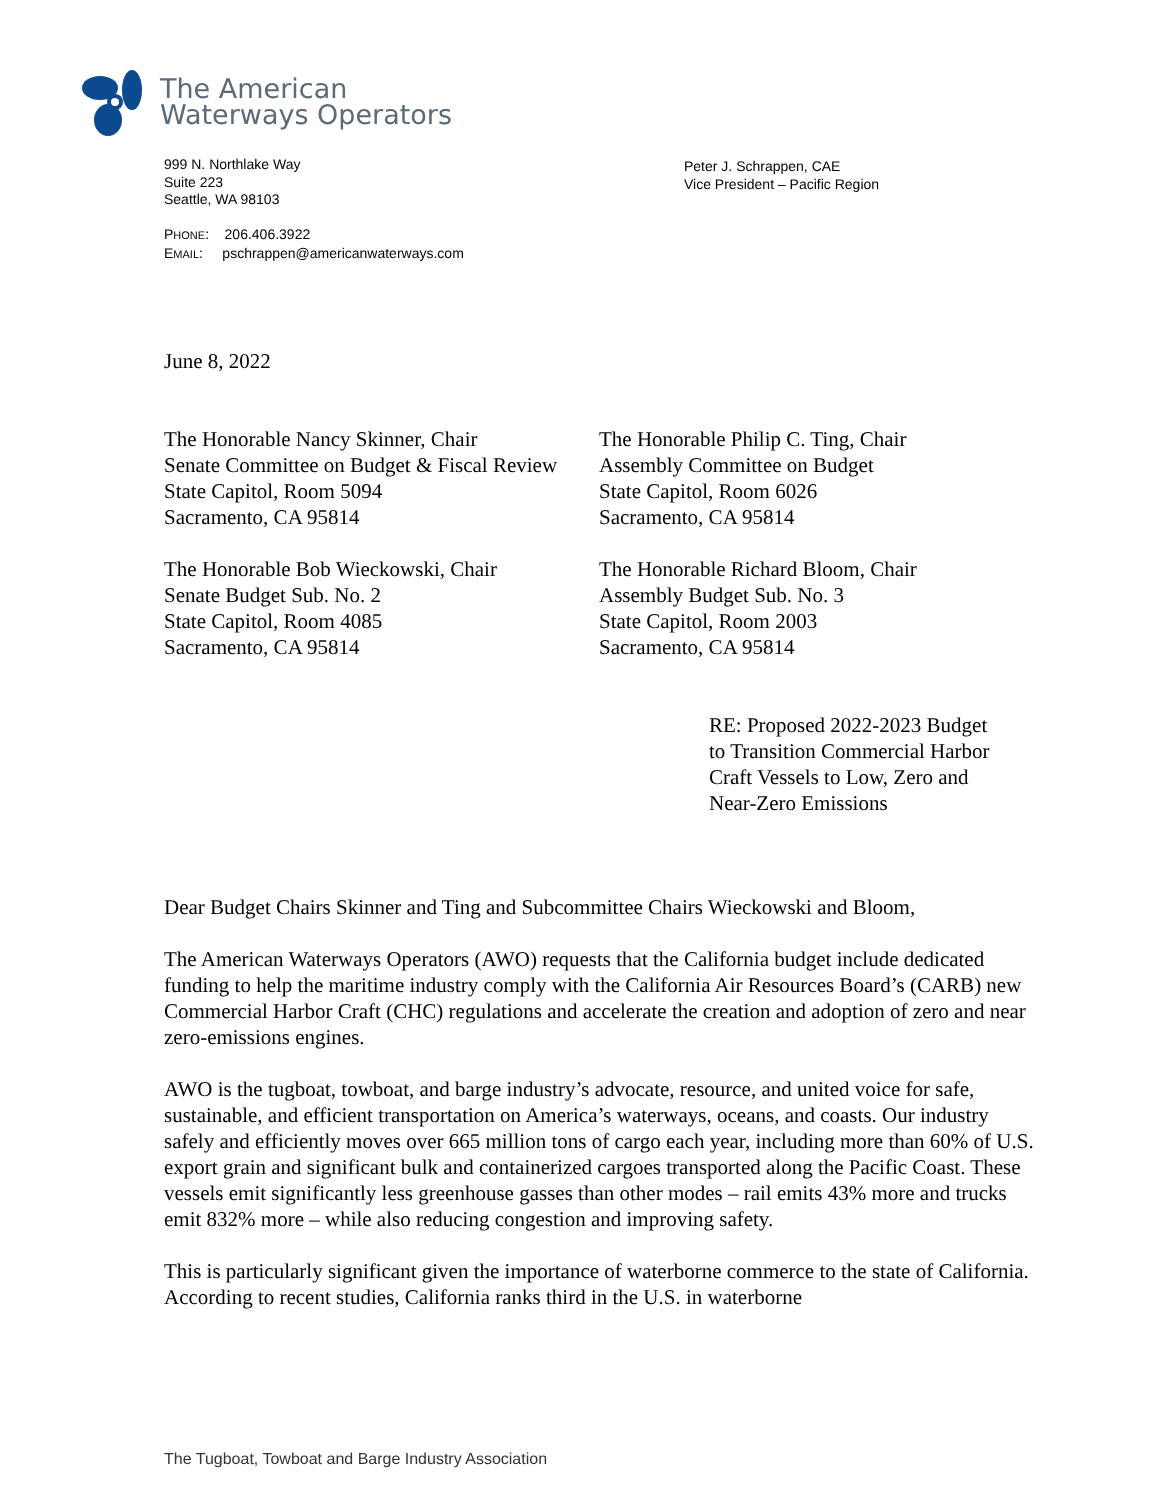The American
Waterways Operators
999 N. Northlake Way
Suite 223
Seattle, WA 98103
PHONE: 206.406.3922
EMAIL: pschrappen@americanwaterways.com
Peter J. Schrappen, CAE
Vice President – Pacific Region
June 8, 2022
The Honorable Nancy Skinner, Chair
Senate Committee on Budget & Fiscal Review
State Capitol, Room 5094
Sacramento, CA 95814
The Honorable Philip C. Ting, Chair
Assembly Committee on Budget
State Capitol, Room 6026
Sacramento, CA 95814
The Honorable Bob Wieckowski, Chair
Senate Budget Sub. No. 2
State Capitol, Room 4085
Sacramento, CA 95814
The Honorable Richard Bloom, Chair
Assembly Budget Sub. No. 3
State Capitol, Room 2003
Sacramento, CA 95814
RE: Proposed 2022-2023 Budget
to Transition Commercial Harbor
Craft Vessels to Low, Zero and
Near-Zero Emissions
Dear Budget Chairs Skinner and Ting and Subcommittee Chairs Wieckowski and Bloom,
The American Waterways Operators (AWO) requests that the California budget include dedicated funding to help the maritime industry comply with the California Air Resources Board’s (CARB) new Commercial Harbor Craft (CHC) regulations and accelerate the creation and adoption of zero and near zero-emissions engines.
AWO is the tugboat, towboat, and barge industry’s advocate, resource, and united voice for safe, sustainable, and efficient transportation on America’s waterways, oceans, and coasts. Our industry safely and efficiently moves over 665 million tons of cargo each year, including more than 60% of U.S. export grain and significant bulk and containerized cargoes transported along the Pacific Coast. These vessels emit significantly less greenhouse gasses than other modes – rail emits 43% more and trucks emit 832% more – while also reducing congestion and improving safety.
This is particularly significant given the importance of waterborne commerce to the state of California. According to recent studies, California ranks third in the U.S. in waterborne
The Tugboat, Towboat and Barge Industry Association